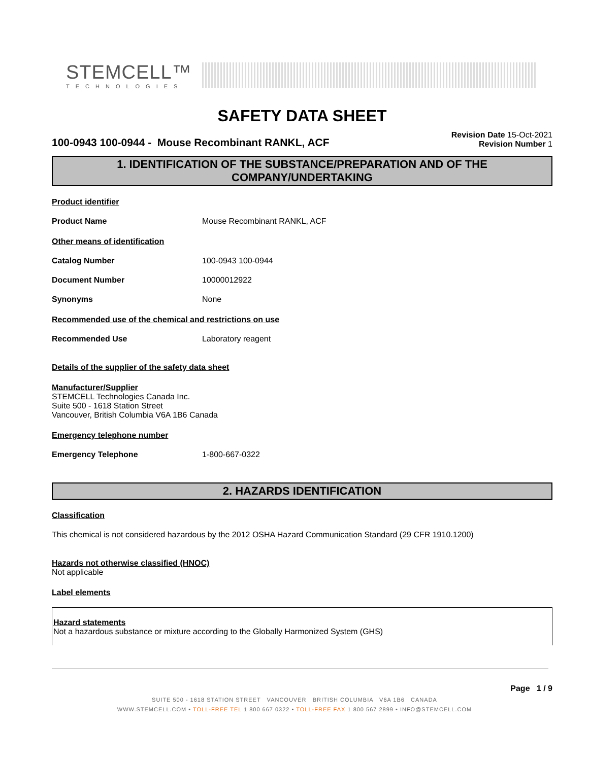STEMCELL™
TECHNOLOGIES
SAFETY DATA SHEET
100-0943 100-0944 - Mouse Recombinant RANKL, ACF
Revision Date 15-Oct-2021
Revision Number 1
1. IDENTIFICATION OF THE SUBSTANCE/PREPARATION AND OF THE COMPANY/UNDERTAKING
Product identifier
Product Name Mouse Recombinant RANKL, ACF
Other means of identification
Catalog Number 100-0943 100-0944
Document Number 10000012922
Synonyms None
Recommended use of the chemical and restrictions on use
Recommended Use Laboratory reagent
Details of the supplier of the safety data sheet
Manufacturer/Supplier
STEMCELL Technologies Canada Inc.
Suite 500 - 1618 Station Street
Vancouver, British Columbia V6A 1B6 Canada
Emergency telephone number
Emergency Telephone 1-800-667-0322
2. HAZARDS IDENTIFICATION
Classification
This chemical is not considered hazardous by the 2012 OSHA Hazard Communication Standard (29 CFR 1910.1200)
Hazards not otherwise classified (HNOC)
Not applicable
Label elements
Hazard statements
Not a hazardous substance or mixture according to the Globally Harmonized System (GHS)
Page 1 / 9
SUITE 500 - 1618 STATION STREET VANCOUVER BRITISH COLUMBIA V6A 1B6 CANADA
WWW.STEMCELL.COM • TOLL-FREE TEL 1 800 667 0322 • TOLL-FREE FAX 1 800 567 2899 • INFO@STEMCELL.COM